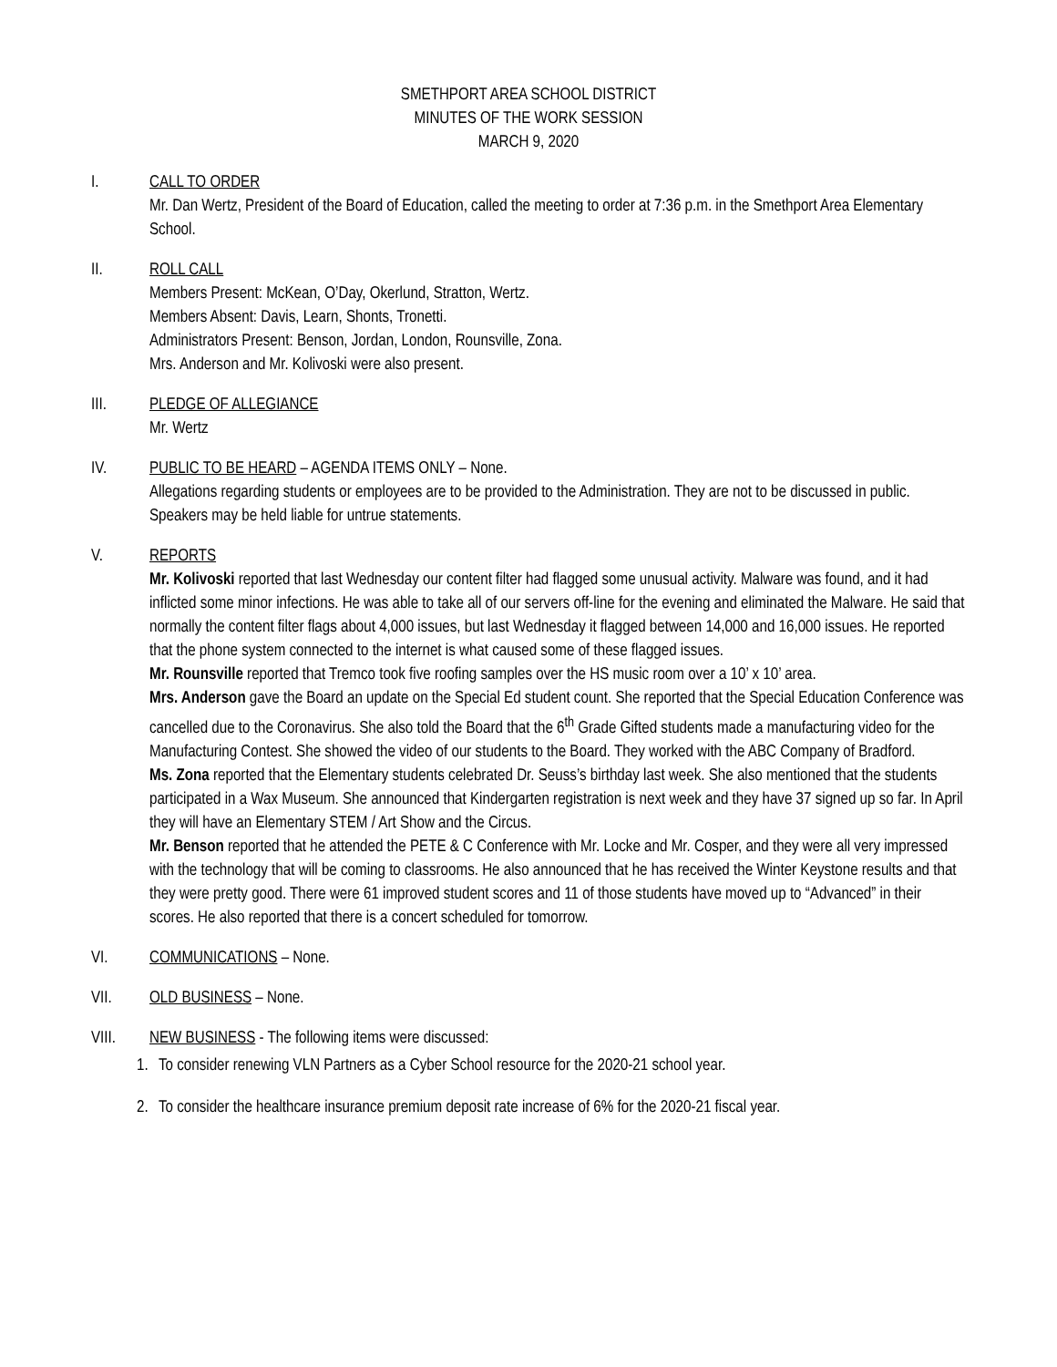SMETHPORT AREA SCHOOL DISTRICT
MINUTES OF THE WORK SESSION
MARCH 9, 2020
I. CALL TO ORDER
Mr. Dan Wertz, President of the Board of Education, called the meeting to order at 7:36 p.m. in the Smethport Area Elementary School.
II. ROLL CALL
Members Present: McKean, O’Day, Okerlund, Stratton, Wertz.
Members Absent: Davis, Learn, Shonts, Tronetti.
Administrators Present: Benson, Jordan, London, Rounsville, Zona.
Mrs. Anderson and Mr. Kolivoski were also present.
III. PLEDGE OF ALLEGIANCE
Mr. Wertz
IV. PUBLIC TO BE HEARD – AGENDA ITEMS ONLY – None.
Allegations regarding students or employees are to be provided to the Administration. They are not to be discussed in public. Speakers may be held liable for untrue statements.
V. REPORTS
Mr. Kolivoski reported that last Wednesday our content filter had flagged some unusual activity. Malware was found, and it had inflicted some minor infections. He was able to take all of our servers off-line for the evening and eliminated the Malware. He said that normally the content filter flags about 4,000 issues, but last Wednesday it flagged between 14,000 and 16,000 issues. He reported that the phone system connected to the internet is what caused some of these flagged issues.
Mr. Rounsville reported that Tremco took five roofing samples over the HS music room over a 10’ x 10’ area.
Mrs. Anderson gave the Board an update on the Special Ed student count. She reported that the Special Education Conference was cancelled due to the Coronavirus. She also told the Board that the 6<sup>th</sup> Grade Gifted students made a manufacturing video for the Manufacturing Contest. She showed the video of our students to the Board. They worked with the ABC Company of Bradford.
Ms. Zona reported that the Elementary students celebrated Dr. Seuss’s birthday last week. She also mentioned that the students participated in a Wax Museum. She announced that Kindergarten registration is next week and they have 37 signed up so far. In April they will have an Elementary STEM / Art Show and the Circus.
Mr. Benson reported that he attended the PETE & C Conference with Mr. Locke and Mr. Cosper, and they were all very impressed with the technology that will be coming to classrooms. He also announced that he has received the Winter Keystone results and that they were pretty good. There were 61 improved student scores and 11 of those students have moved up to “Advanced” in their scores. He also reported that there is a concert scheduled for tomorrow.
VI. COMMUNICATIONS – None.
VII. OLD BUSINESS – None.
VIII. NEW BUSINESS - The following items were discussed:
1. To consider renewing VLN Partners as a Cyber School resource for the 2020-21 school year.
2. To consider the healthcare insurance premium deposit rate increase of 6% for the 2020-21 fiscal year.